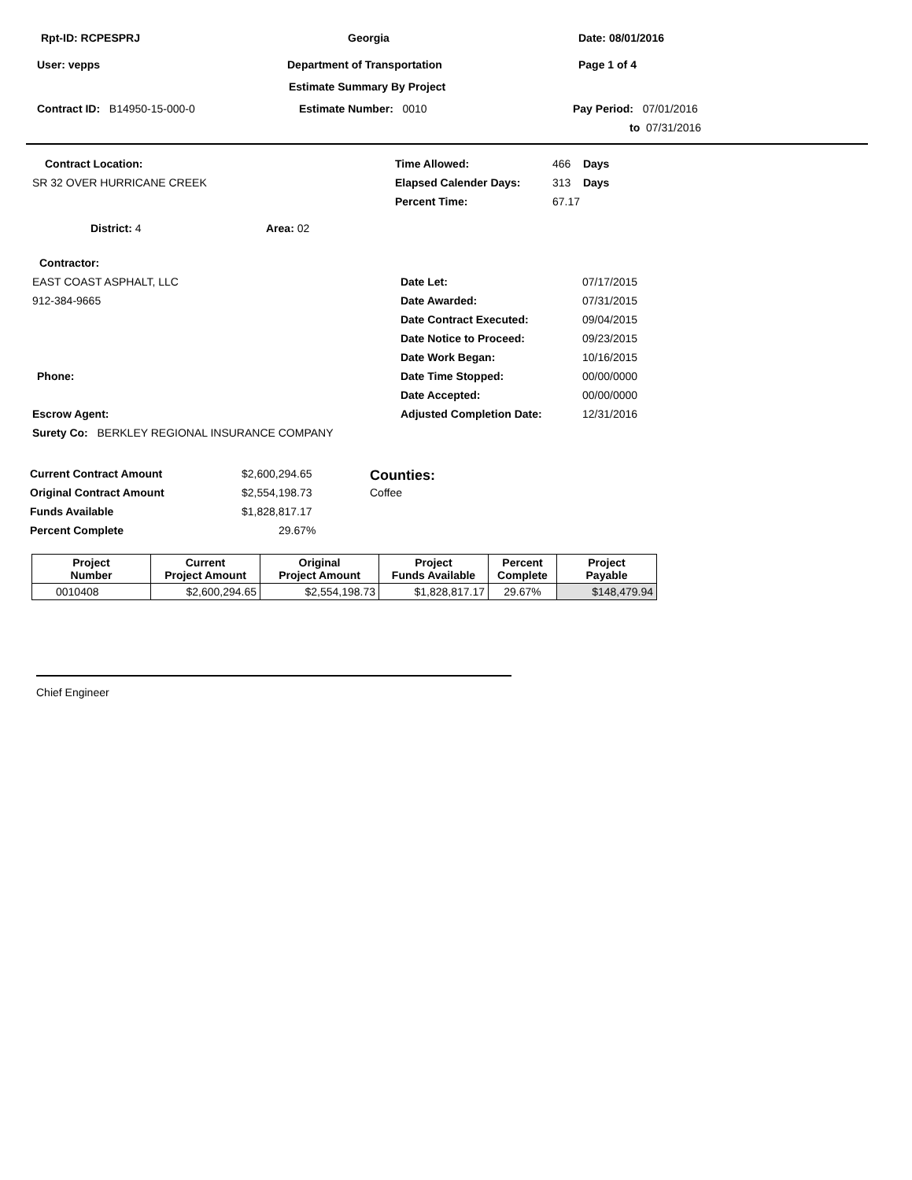Rpt-ID: RCPESPRJ Georgia Date: 08/01/2016
User: vepps Department of Transportation Page 1 of 4
Estimate Summary By Project
Contract ID: B14950-15-000-0 Estimate Number: 0010 Pay Period: 07/01/2016 to 07/31/2016
Contract Location: Time Allowed: 466 Days
SR 32 OVER HURRICANE CREEK Elapsed Calender Days: 313 Days
Percent Time: 67.17
District: 4 Area: 02
Contractor:
EAST COAST ASPHALT, LLC Date Let: 07/17/2015
912-384-9665 Date Awarded: 07/31/2015
Date Contract Executed: 09/04/2015
Date Notice to Proceed: 09/23/2015
Date Work Began: 10/16/2015
Phone: Date Time Stopped: 00/00/0000
Date Accepted: 00/00/0000
Escrow Agent: Adjusted Completion Date: 12/31/2016
Surety Co: BERKLEY REGIONAL INSURANCE COMPANY
Current Contract Amount $2,600,294.65 Counties:
Original Contract Amount $2,554,198.73 Coffee
Funds Available $1,828,817.17
Percent Complete 29.67%
| Project Number | Current Project Amount | Original Project Amount | Project Funds Available | Percent Complete | Project Payable |
| --- | --- | --- | --- | --- | --- |
| 0010408 | $2,600,294.65 | $2,554,198.73 | $1,828,817.17 | 29.67% | $148,479.94 |
Chief Engineer